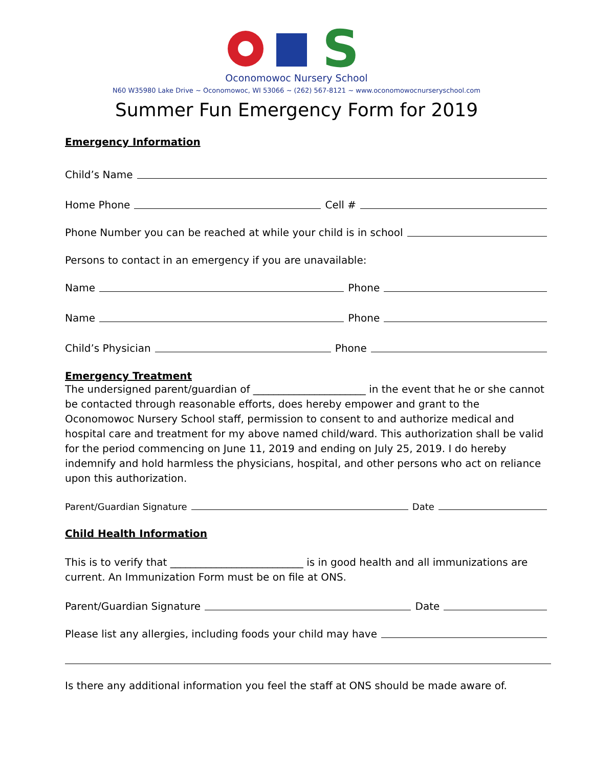S
Oconomowoc Nursery School
N60 W35980 Lake Drive ~ Oconomowoc, WI 53066 ~ (262) 567-8121 ~ www.oconomowocnurseryschool.com
Summer Fun Emergency Form for 2019
Emergency Information
Child’s Name
Home Phone Cell #
Phone Number you can be reached at while your child is in school
Persons to contact in an emergency if you are unavailable:
Name Phone
Name Phone
Child’s Physician Phone
Emergency Treatment
The undersigned parent/guardian of ______________________ in the event that he or she cannot be contacted through reasonable efforts, does hereby empower and grant to the Oconomowoc Nursery School staff, permission to consent to and authorize medical and hospital care and treatment for my above named child/ward. This authorization shall be valid for the period commencing on June 11, 2019 and ending on July 25, 2019. I do hereby indemnify and hold harmless the physicians, hospital, and other persons who act on reliance upon this authorization.
Parent/Guardian Signature Date
Child Health Information
This is to verify that __________________________ is in good health and all immunizations are current. An Immunization Form must be on file at ONS.
Parent/Guardian Signature Date
Please list any allergies, including foods your child may have
Is there any additional information you feel the staff at ONS should be made aware of.